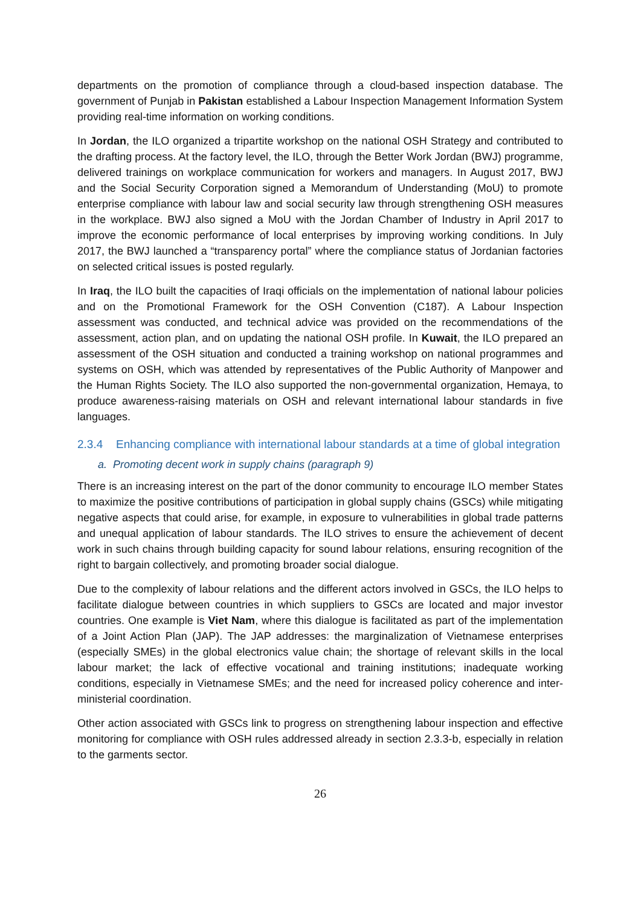departments on the promotion of compliance through a cloud-based inspection database. The government of Punjab in Pakistan established a Labour Inspection Management Information System providing real-time information on working conditions.
In Jordan, the ILO organized a tripartite workshop on the national OSH Strategy and contributed to the drafting process. At the factory level, the ILO, through the Better Work Jordan (BWJ) programme, delivered trainings on workplace communication for workers and managers. In August 2017, BWJ and the Social Security Corporation signed a Memorandum of Understanding (MoU) to promote enterprise compliance with labour law and social security law through strengthening OSH measures in the workplace. BWJ also signed a MoU with the Jordan Chamber of Industry in April 2017 to improve the economic performance of local enterprises by improving working conditions. In July 2017, the BWJ launched a “transparency portal” where the compliance status of Jordanian factories on selected critical issues is posted regularly.
In Iraq, the ILO built the capacities of Iraqi officials on the implementation of national labour policies and on the Promotional Framework for the OSH Convention (C187). A Labour Inspection assessment was conducted, and technical advice was provided on the recommendations of the assessment, action plan, and on updating the national OSH profile. In Kuwait, the ILO prepared an assessment of the OSH situation and conducted a training workshop on national programmes and systems on OSH, which was attended by representatives of the Public Authority of Manpower and the Human Rights Society. The ILO also supported the non-governmental organization, Hemaya, to produce awareness-raising materials on OSH and relevant international labour standards in five languages.
2.3.4 Enhancing compliance with international labour standards at a time of global integration
a. Promoting decent work in supply chains (paragraph 9)
There is an increasing interest on the part of the donor community to encourage ILO member States to maximize the positive contributions of participation in global supply chains (GSCs) while mitigating negative aspects that could arise, for example, in exposure to vulnerabilities in global trade patterns and unequal application of labour standards. The ILO strives to ensure the achievement of decent work in such chains through building capacity for sound labour relations, ensuring recognition of the right to bargain collectively, and promoting broader social dialogue.
Due to the complexity of labour relations and the different actors involved in GSCs, the ILO helps to facilitate dialogue between countries in which suppliers to GSCs are located and major investor countries. One example is Viet Nam, where this dialogue is facilitated as part of the implementation of a Joint Action Plan (JAP). The JAP addresses: the marginalization of Vietnamese enterprises (especially SMEs) in the global electronics value chain; the shortage of relevant skills in the local labour market; the lack of effective vocational and training institutions; inadequate working conditions, especially in Vietnamese SMEs; and the need for increased policy coherence and inter-ministerial coordination.
Other action associated with GSCs link to progress on strengthening labour inspection and effective monitoring for compliance with OSH rules addressed already in section 2.3.3-b, especially in relation to the garments sector.
26